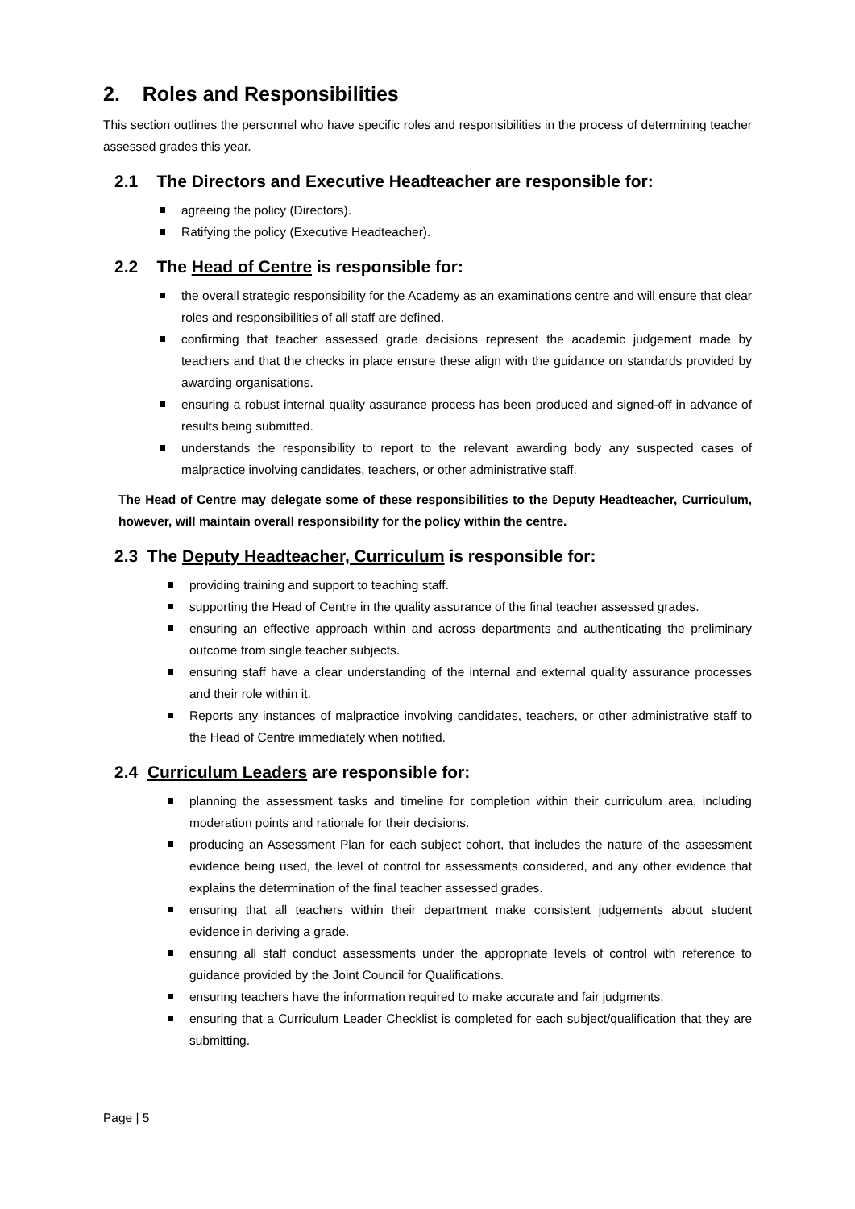2. Roles and Responsibilities
This section outlines the personnel who have specific roles and responsibilities in the process of determining teacher assessed grades this year.
2.1 The Directors and Executive Headteacher are responsible for:
agreeing the policy (Directors).
Ratifying the policy (Executive Headteacher).
2.2 The Head of Centre is responsible for:
the overall strategic responsibility for the Academy as an examinations centre and will ensure that clear roles and responsibilities of all staff are defined.
confirming that teacher assessed grade decisions represent the academic judgement made by teachers and that the checks in place ensure these align with the guidance on standards provided by awarding organisations.
ensuring a robust internal quality assurance process has been produced and signed-off in advance of results being submitted.
understands the responsibility to report to the relevant awarding body any suspected cases of malpractice involving candidates, teachers, or other administrative staff.
The Head of Centre may delegate some of these responsibilities to the Deputy Headteacher, Curriculum, however, will maintain overall responsibility for the policy within the centre.
2.3 The Deputy Headteacher, Curriculum is responsible for:
providing training and support to teaching staff.
supporting the Head of Centre in the quality assurance of the final teacher assessed grades.
ensuring an effective approach within and across departments and authenticating the preliminary outcome from single teacher subjects.
ensuring staff have a clear understanding of the internal and external quality assurance processes and their role within it.
Reports any instances of malpractice involving candidates, teachers, or other administrative staff to the Head of Centre immediately when notified.
2.4 Curriculum Leaders are responsible for:
planning the assessment tasks and timeline for completion within their curriculum area, including moderation points and rationale for their decisions.
producing an Assessment Plan for each subject cohort, that includes the nature of the assessment evidence being used, the level of control for assessments considered, and any other evidence that explains the determination of the final teacher assessed grades.
ensuring that all teachers within their department make consistent judgements about student evidence in deriving a grade.
ensuring all staff conduct assessments under the appropriate levels of control with reference to guidance provided by the Joint Council for Qualifications.
ensuring teachers have the information required to make accurate and fair judgments.
ensuring that a Curriculum Leader Checklist is completed for each subject/qualification that they are submitting.
Page | 5